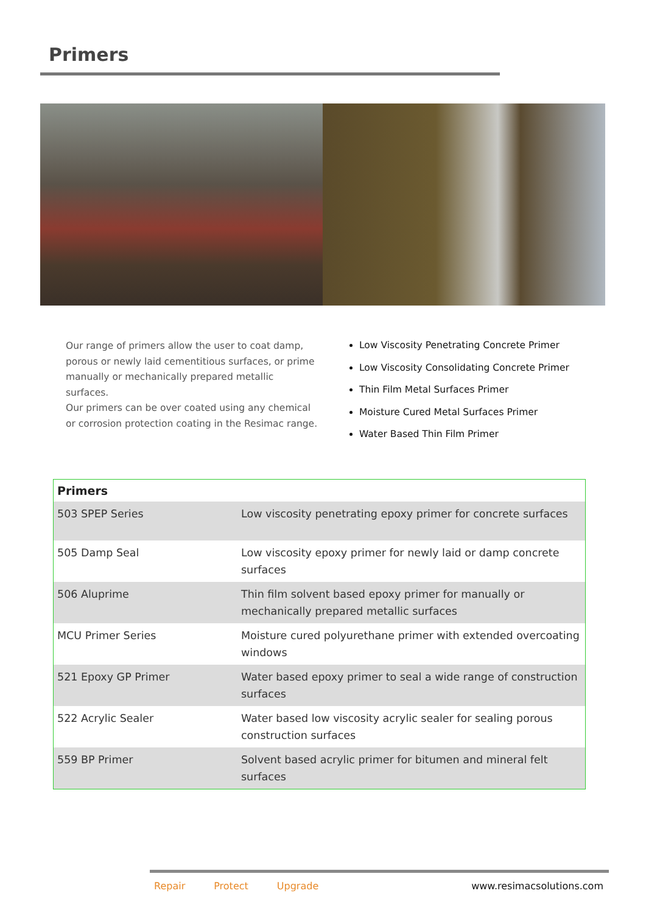Primers
Our range of primers allow the user to coat damp, porous or newly laid cementitious surfaces, or prime manually or mechanically prepared metallic surfaces.
Our primers can be over coated using any chemical or corrosion protection coating in the Resimac range.
Low Viscosity Penetrating Concrete Primer
Low Viscosity Consolidating Concrete Primer
Thin Film Metal Surfaces Primer
Moisture Cured Metal Surfaces Primer
Water Based Thin Film Primer
| Primers | |
| --- | --- |
| 503 SPEP Series | Low viscosity penetrating epoxy primer for concrete surfaces |
| 505 Damp Seal | Low viscosity epoxy primer for newly laid or damp concrete surfaces |
| 506 Aluprime | Thin film solvent based epoxy primer for manually or mechanically prepared metallic surfaces |
| MCU Primer Series | Moisture cured polyurethane primer with extended overcoating windows |
| 521 Epoxy GP Primer | Water based epoxy primer to seal a wide range of construction surfaces |
| 522 Acrylic Sealer | Water based low viscosity acrylic sealer for sealing porous construction surfaces |
| 559 BP Primer | Solvent based acrylic primer for bitumen and mineral felt surfaces |
Repair Protect Upgrade www.resimacsolutions.com